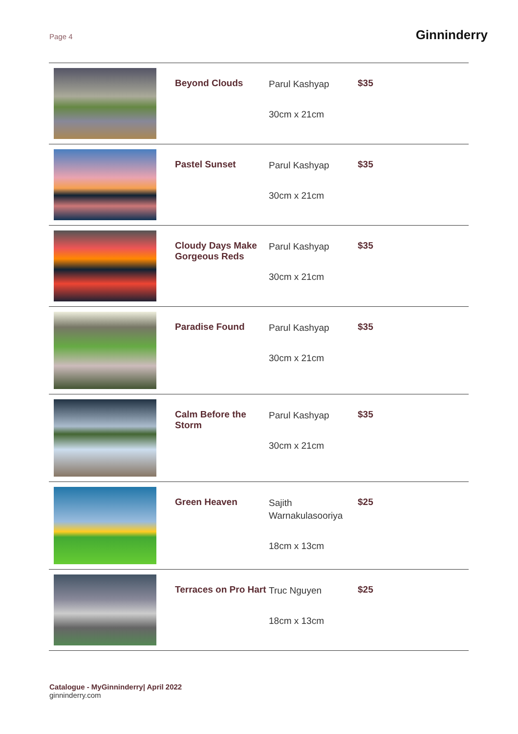Page 4 Ginninderry
| | Beyond Clouds | Parul Kashyap 30cm x 21cm | $35 |
| | Pastel Sunset | Parul Kashyap 30cm x 21cm | $35 |
| | Cloudy Days Make Gorgeous Reds | Parul Kashyap 30cm x 21cm | $35 |
| | Paradise Found | Parul Kashyap 30cm x 21cm | $35 |
| | Calm Before the Storm | Parul Kashyap 30cm x 21cm | $35 |
| | Green Heaven | Sajith Warnakulasooriya 18cm x 13cm | $25 |
| | Terraces on Pro Hart | Truc Nguyen 18cm x 13cm | $25 |
Catalogue - MyGinninderry| April 2022
ginninderry.com